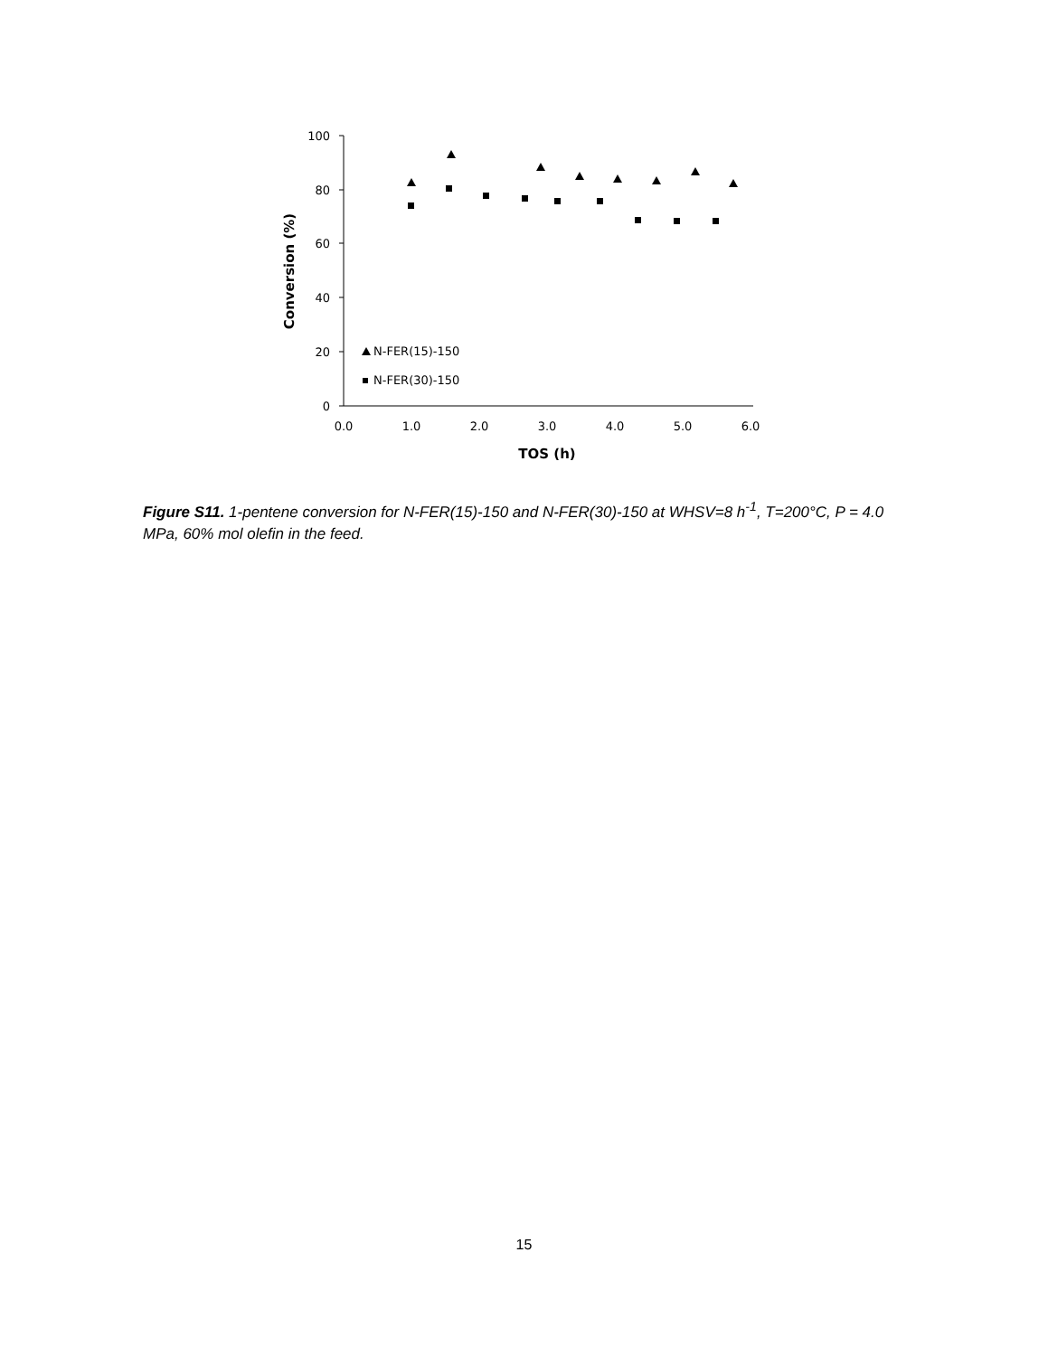100
80
60
40
20
0
0.0
1.0
2.0
3.0
4.0
5.0
6.0
TOS (h)
Conversion (%)
N-FER(15)-150
N-FER(30)-150
Figure S11. 1-pentene conversion for N-FER(15)-150 and N-FER(30)-150 at WHSV=8 h<sup>-1</sup>, T=200°C, P = 4.0 MPa, 60% mol olefin in the feed.
15